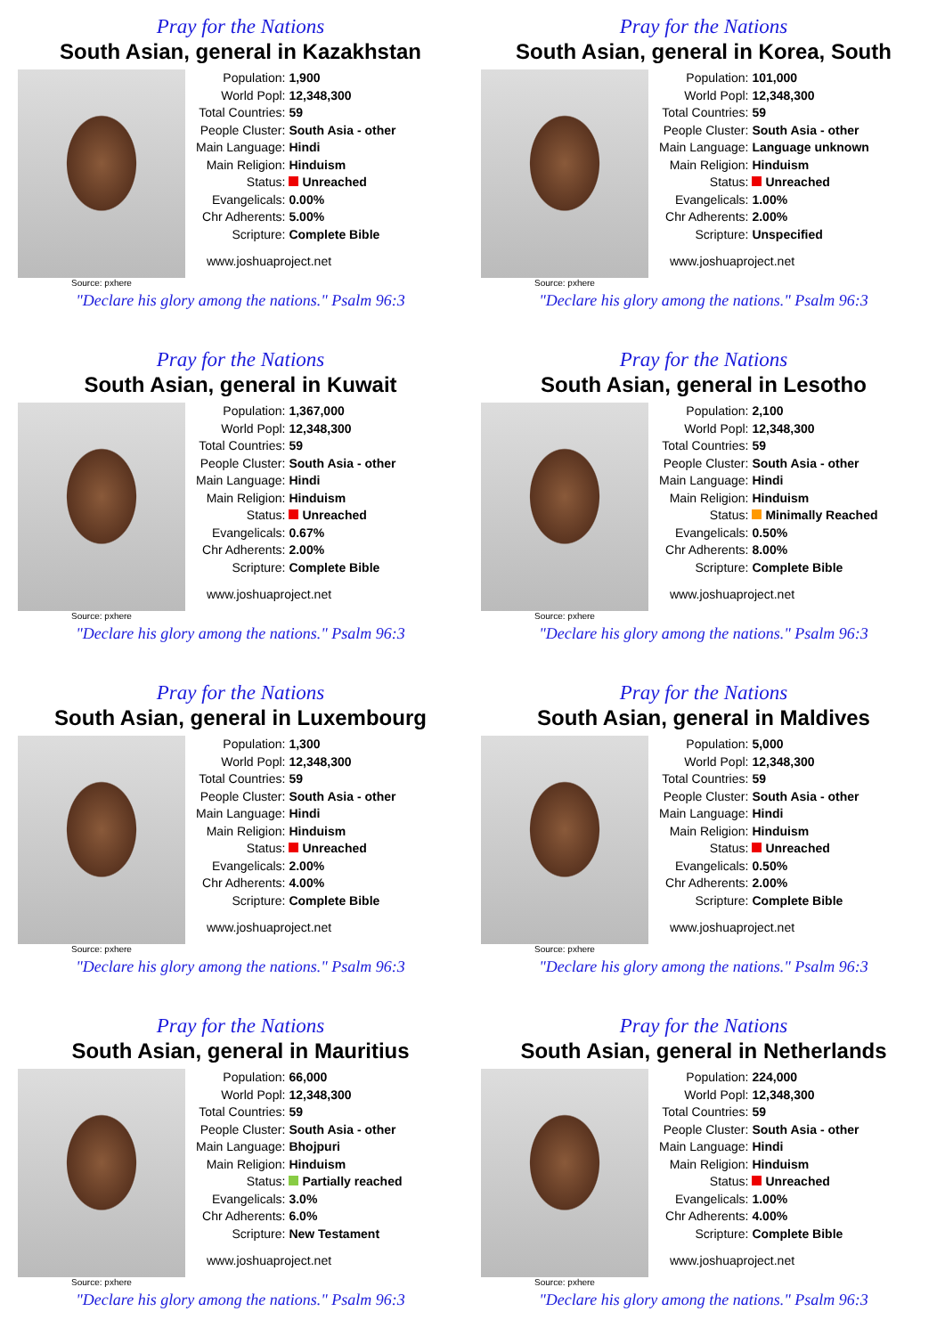Pray for the Nations
South Asian, general in Kazakhstan
Source: pxhere
| Population: | 1,900 |
| World Popl: | 12,348,300 |
| Total Countries: | 59 |
| People Cluster: | South Asia - other |
| Main Language: | Hindi |
| Main Religion: | Hinduism |
| Status: | Unreached |
| Evangelicals: | 0.00% |
| Chr Adherents: | 5.00% |
| Scripture: | Complete Bible |
www.joshuaproject.net
"Declare his glory among the nations." Psalm 96:3
Pray for the Nations
South Asian, general in Korea, South
Source: pxhere
| Population: | 101,000 |
| World Popl: | 12,348,300 |
| Total Countries: | 59 |
| People Cluster: | South Asia - other |
| Main Language: | Language unknown |
| Main Religion: | Hinduism |
| Status: | Unreached |
| Evangelicals: | 1.00% |
| Chr Adherents: | 2.00% |
| Scripture: | Unspecified |
www.joshuaproject.net
"Declare his glory among the nations." Psalm 96:3
Pray for the Nations
South Asian, general in Kuwait
Source: pxhere
| Population: | 1,367,000 |
| World Popl: | 12,348,300 |
| Total Countries: | 59 |
| People Cluster: | South Asia - other |
| Main Language: | Hindi |
| Main Religion: | Hinduism |
| Status: | Unreached |
| Evangelicals: | 0.67% |
| Chr Adherents: | 2.00% |
| Scripture: | Complete Bible |
www.joshuaproject.net
"Declare his glory among the nations." Psalm 96:3
Pray for the Nations
South Asian, general in Lesotho
Source: pxhere
| Population: | 2,100 |
| World Popl: | 12,348,300 |
| Total Countries: | 59 |
| People Cluster: | South Asia - other |
| Main Language: | Hindi |
| Main Religion: | Hinduism |
| Status: | Minimally Reached |
| Evangelicals: | 0.50% |
| Chr Adherents: | 8.00% |
| Scripture: | Complete Bible |
www.joshuaproject.net
"Declare his glory among the nations." Psalm 96:3
Pray for the Nations
South Asian, general in Luxembourg
Source: pxhere
| Population: | 1,300 |
| World Popl: | 12,348,300 |
| Total Countries: | 59 |
| People Cluster: | South Asia - other |
| Main Language: | Hindi |
| Main Religion: | Hinduism |
| Status: | Unreached |
| Evangelicals: | 2.00% |
| Chr Adherents: | 4.00% |
| Scripture: | Complete Bible |
www.joshuaproject.net
"Declare his glory among the nations." Psalm 96:3
Pray for the Nations
South Asian, general in Maldives
Source: pxhere
| Population: | 5,000 |
| World Popl: | 12,348,300 |
| Total Countries: | 59 |
| People Cluster: | South Asia - other |
| Main Language: | Hindi |
| Main Religion: | Hinduism |
| Status: | Unreached |
| Evangelicals: | 0.50% |
| Chr Adherents: | 2.00% |
| Scripture: | Complete Bible |
www.joshuaproject.net
"Declare his glory among the nations." Psalm 96:3
Pray for the Nations
South Asian, general in Mauritius
Source: pxhere
| Population: | 66,000 |
| World Popl: | 12,348,300 |
| Total Countries: | 59 |
| People Cluster: | South Asia - other |
| Main Language: | Bhojpuri |
| Main Religion: | Hinduism |
| Status: | Partially reached |
| Evangelicals: | 3.0% |
| Chr Adherents: | 6.0% |
| Scripture: | New Testament |
www.joshuaproject.net
"Declare his glory among the nations." Psalm 96:3
Pray for the Nations
South Asian, general in Netherlands
Source: pxhere
| Population: | 224,000 |
| World Popl: | 12,348,300 |
| Total Countries: | 59 |
| People Cluster: | South Asia - other |
| Main Language: | Hindi |
| Main Religion: | Hinduism |
| Status: | Unreached |
| Evangelicals: | 1.00% |
| Chr Adherents: | 4.00% |
| Scripture: | Complete Bible |
www.joshuaproject.net
"Declare his glory among the nations." Psalm 96:3